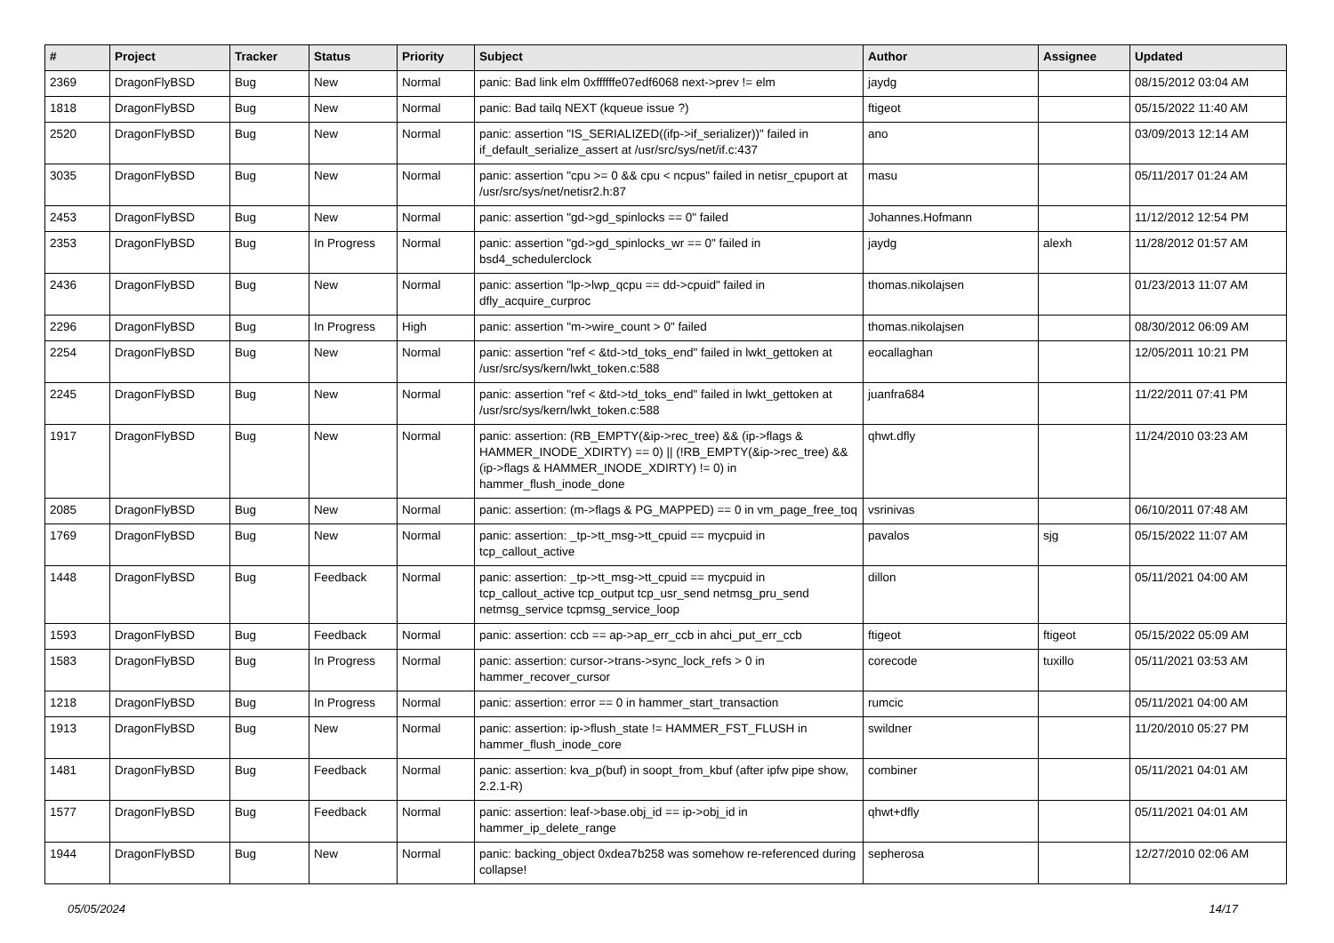| # | Project | Tracker | Status | Priority | Subject | Author | Assignee | Updated |
| --- | --- | --- | --- | --- | --- | --- | --- | --- |
| 2369 | DragonFlyBSD | Bug | New | Normal | panic: Bad link elm 0xffffffe07edf6068 next->prev != elm | jaydg | | 08/15/2012 03:04 AM |
| 1818 | DragonFlyBSD | Bug | New | Normal | panic: Bad tailq NEXT (kqueue issue ?) | ftigeot | | 05/15/2022 11:40 AM |
| 2520 | DragonFlyBSD | Bug | New | Normal | panic: assertion "IS_SERIALIZED((ifp->if_serializer))" failed in if_default_serialize_assert at /usr/src/sys/net/if.c:437 | ano | | 03/09/2013 12:14 AM |
| 3035 | DragonFlyBSD | Bug | New | Normal | panic: assertion "cpu >= 0 && cpu < ncpus" failed in netisr_cpuport at /usr/src/sys/net/netisr2.h:87 | masu | | 05/11/2017 01:24 AM |
| 2453 | DragonFlyBSD | Bug | New | Normal | panic: assertion "gd->gd_spinlocks == 0" failed | Johannes.Hofmann | | 11/12/2012 12:54 PM |
| 2353 | DragonFlyBSD | Bug | In Progress | Normal | panic: assertion "gd->gd_spinlocks_wr == 0" failed in bsd4_schedulerclock | jaydg | alexh | 11/28/2012 01:57 AM |
| 2436 | DragonFlyBSD | Bug | New | Normal | panic: assertion "lp->lwp_qcpu == dd->cpuid" failed in dfly_acquire_curproc | thomas.nikolajsen | | 01/23/2013 11:07 AM |
| 2296 | DragonFlyBSD | Bug | In Progress | High | panic: assertion "m->wire_count > 0" failed | thomas.nikolajsen | | 08/30/2012 06:09 AM |
| 2254 | DragonFlyBSD | Bug | New | Normal | panic: assertion "ref < &td->td_toks_end" failed in lwkt_gettoken at /usr/src/sys/kern/lwkt_token.c:588 | eocallaghan | | 12/05/2011 10:21 PM |
| 2245 | DragonFlyBSD | Bug | New | Normal | panic: assertion "ref < &td->td_toks_end" failed in lwkt_gettoken at /usr/src/sys/kern/lwkt_token.c:588 | juanfra684 | | 11/22/2011 07:41 PM |
| 1917 | DragonFlyBSD | Bug | New | Normal | panic: assertion: (RB_EMPTY(&ip->rec_tree) && (ip->flags & HAMMER_INODE_XDIRTY) == 0) // (!RB_EMPTY(&ip->rec_tree) && (ip->flags & HAMMER_INODE_XDIRTY) != 0) in hammer_flush_inode_done | qhwt.dfly | | 11/24/2010 03:23 AM |
| 2085 | DragonFlyBSD | Bug | New | Normal | panic: assertion: (m->flags & PG_MAPPED) == 0 in vm_page_free_toq | vsrinivas | | 06/10/2011 07:48 AM |
| 1769 | DragonFlyBSD | Bug | New | Normal | panic: assertion: _tp->tt_msg->tt_cpuid == mycpuid in tcp_callout_active | pavalos | sjg | 05/15/2022 11:07 AM |
| 1448 | DragonFlyBSD | Bug | Feedback | Normal | panic: assertion: _tp->tt_msg->tt_cpuid == mycpuid in tcp_callout_active tcp_output tcp_usr_send netmsg_pru_send netmsg_service tcpmsg_service_loop | dillon | | 05/11/2021 04:00 AM |
| 1593 | DragonFlyBSD | Bug | Feedback | Normal | panic: assertion: ccb == ap->ap_err_ccb in ahci_put_err_ccb | ftigeot | ftigeot | 05/15/2022 05:09 AM |
| 1583 | DragonFlyBSD | Bug | In Progress | Normal | panic: assertion: cursor->trans->sync_lock_refs > 0 in hammer_recover_cursor | corecode | tuxillo | 05/11/2021 03:53 AM |
| 1218 | DragonFlyBSD | Bug | In Progress | Normal | panic: assertion: error == 0 in hammer_start_transaction | rumcic | | 05/11/2021 04:00 AM |
| 1913 | DragonFlyBSD | Bug | New | Normal | panic: assertion: ip->flush_state != HAMMER_FST_FLUSH in hammer_flush_inode_core | swildner | | 11/20/2010 05:27 PM |
| 1481 | DragonFlyBSD | Bug | Feedback | Normal | panic: assertion: kva_p(buf) in soopt_from_kbuf (after ipfw pipe show, 2.2.1-R) | combiner | | 05/11/2021 04:01 AM |
| 1577 | DragonFlyBSD | Bug | Feedback | Normal | panic: assertion: leaf->base.obj_id == ip->obj_id in hammer_ip_delete_range | qhwt+dfly | | 05/11/2021 04:01 AM |
| 1944 | DragonFlyBSD | Bug | New | Normal | panic: backing_object 0xdea7b258 was somehow re-referenced during collapse! | sepherosa | | 12/27/2010 02:06 AM |
05/05/2024 14/17